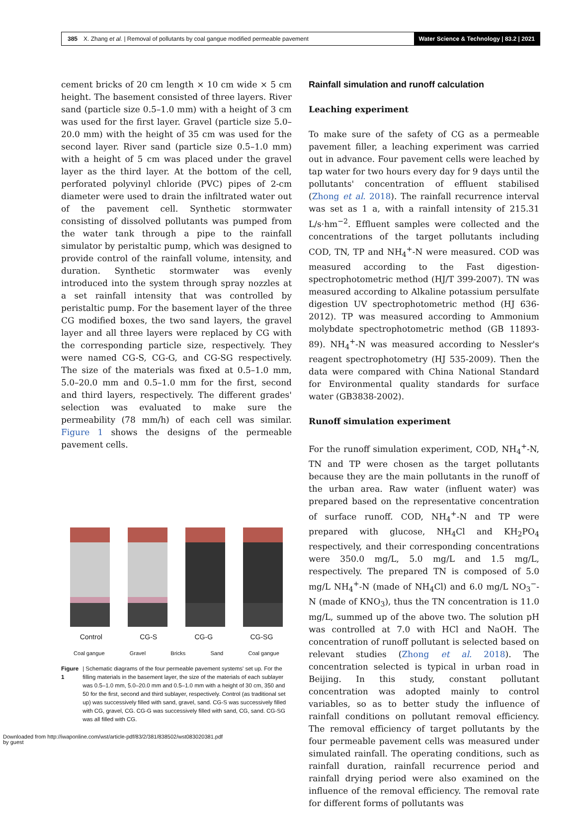385 X. Zhang et al. | Removal of pollutants by coal gangue modified permeable pavement Water Science & Technology | 83.2 | 2021
cement bricks of 20 cm length × 10 cm wide × 5 cm height. The basement consisted of three layers. River sand (particle size 0.5–1.0 mm) with a height of 3 cm was used for the first layer. Gravel (particle size 5.0–20.0 mm) with the height of 35 cm was used for the second layer. River sand (particle size 0.5–1.0 mm) with a height of 5 cm was placed under the gravel layer as the third layer. At the bottom of the cell, perforated polyvinyl chloride (PVC) pipes of 2-cm diameter were used to drain the infiltrated water out of the pavement cell. Synthetic stormwater consisting of dissolved pollutants was pumped from the water tank through a pipe to the rainfall simulator by peristaltic pump, which was designed to provide control of the rainfall volume, intensity, and duration. Synthetic stormwater was evenly introduced into the system through spray nozzles at a set rainfall intensity that was controlled by peristaltic pump. For the basement layer of the three CG modified boxes, the two sand layers, the gravel layer and all three layers were replaced by CG with the corresponding particle size, respectively. They were named CG-S, CG-G, and CG-SG respectively. The size of the materials was fixed at 0.5–1.0 mm, 5.0–20.0 mm and 0.5–1.0 mm for the first, second and third layers, respectively. The different grades' selection was evaluated to make sure the permeability (78 mm/h) of each cell was similar. Figure 1 shows the designs of the permeable pavement cells.
Control CG-S CG-G CG-SG
Coal gangue Gravel Bricks Sand Coal gangue
Figure 1 | Schematic diagrams of the four permeable pavement systems' set up. For the filling materials in the basement layer, the size of the materials of each sublayer was 0.5–1.0 mm, 5.0–20.0 mm and 0.5–1.0 mm with a height of 30 cm, 350 and 50 for the first, second and third sublayer, respectively. Control (as traditional set up) was successively filled with sand, gravel, sand. CG-S was successively filled with CG, gravel, CG. CG-G was successively filled with sand, CG, sand. CG-SG was all filled with CG.
Rainfall simulation and runoff calculation
Leaching experiment
To make sure of the safety of CG as a permeable pavement filler, a leaching experiment was carried out in advance. Four pavement cells were leached by tap water for two hours every day for 9 days until the pollutants' concentration of effluent stabilised (Zhong et al. 2018). The rainfall recurrence interval was set as 1 a, with a rainfall intensity of 215.31 L/s·hm<sup>−2</sup>. Effluent samples were collected and the concentrations of the target pollutants including COD, TN, TP and NH<sub>4</sub><sup>+</sup>-N were measured. COD was measured according to the Fast digestion-spectrophotometric method (HJ/T 399-2007). TN was measured according to Alkaline potassium persulfate digestion UV spectrophotometric method (HJ 636-2012). TP was measured according to Ammonium molybdate spectrophotometric method (GB 11893-89). NH<sub>4</sub><sup>+</sup>-N was measured according to Nessler's reagent spectrophotometry (HJ 535-2009). Then the data were compared with China National Standard for Environmental quality standards for surface water (GB3838-2002).
Runoff simulation experiment
For the runoff simulation experiment, COD, NH<sub>4</sub><sup>+</sup>-N, TN and TP were chosen as the target pollutants because they are the main pollutants in the runoff of the urban area. Raw water (influent water) was prepared based on the representative concentration of surface runoff. COD, NH<sub>4</sub><sup>+</sup>-N and TP were prepared with glucose, NH<sub>4</sub>Cl and KH<sub>2</sub>PO<sub>4</sub> respectively, and their corresponding concentrations were 350.0 mg/L, 5.0 mg/L and 1.5 mg/L, respectively. The prepared TN is composed of 5.0 mg/L NH<sub>4</sub><sup>+</sup>-N (made of NH<sub>4</sub>Cl) and 6.0 mg/L NO<sub>3</sub><sup>−</sup>-N (made of KNO<sub>3</sub>), thus the TN concentration is 11.0 mg/L, summed up of the above two. The solution pH was controlled at 7.0 with HCl and NaOH. The concentration of runoff pollutant is selected based on relevant studies (Zhong et al. 2018). The concentration selected is typical in urban road in Beijing. In this study, constant pollutant concentration was adopted mainly to control variables, so as to better study the influence of rainfall conditions on pollutant removal efficiency. The removal efficiency of target pollutants by the four permeable pavement cells was measured under simulated rainfall. The operating conditions, such as rainfall duration, rainfall recurrence period and rainfall drying period were also examined on the influence of the removal efficiency. The removal rate for different forms of pollutants was
Downloaded from http://iwaponline.com/wst/article-pdf/83/2/381/838502/wst083020381.pdf
by guest